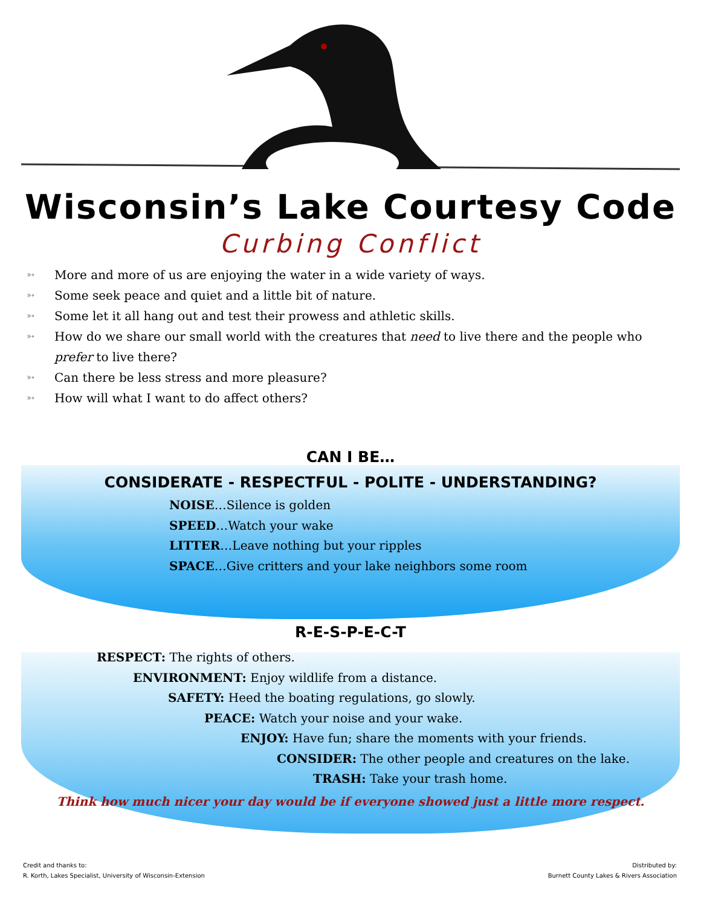Wisconsin’s Lake Courtesy Code
Curbing Conflict
➳ More and more of us are enjoying the water in a wide variety of ways.
➳ Some seek peace and quiet and a little bit of nature.
➳ Some let it all hang out and test their prowess and athletic skills.
➳ How do we share our small world with the creatures that need to live there and the people who prefer to live there?
➳ Can there be less stress and more pleasure?
➳ How will what I want to do affect others?
CAN I BE…
CONSIDERATE - RESPECTFUL - POLITE - UNDERSTANDING?
NOISE…Silence is golden
SPEED…Watch your wake
LITTER…Leave nothing but your ripples
SPACE…Give critters and your lake neighbors some room
R-E-S-P-E-C-T
RESPECT: The rights of others.
ENVIRONMENT: Enjoy wildlife from a distance.
SAFETY: Heed the boating regulations, go slowly.
PEACE: Watch your noise and your wake.
ENJOY: Have fun; share the moments with your friends.
CONSIDER: The other people and creatures on the lake.
TRASH: Take your trash home.
Think how much nicer your day would be if everyone showed just a little more respect.
Credit and thanks to:
R. Korth, Lakes Specialist, University of Wisconsin-Extension
Distributed by:
Burnett County Lakes & Rivers Association